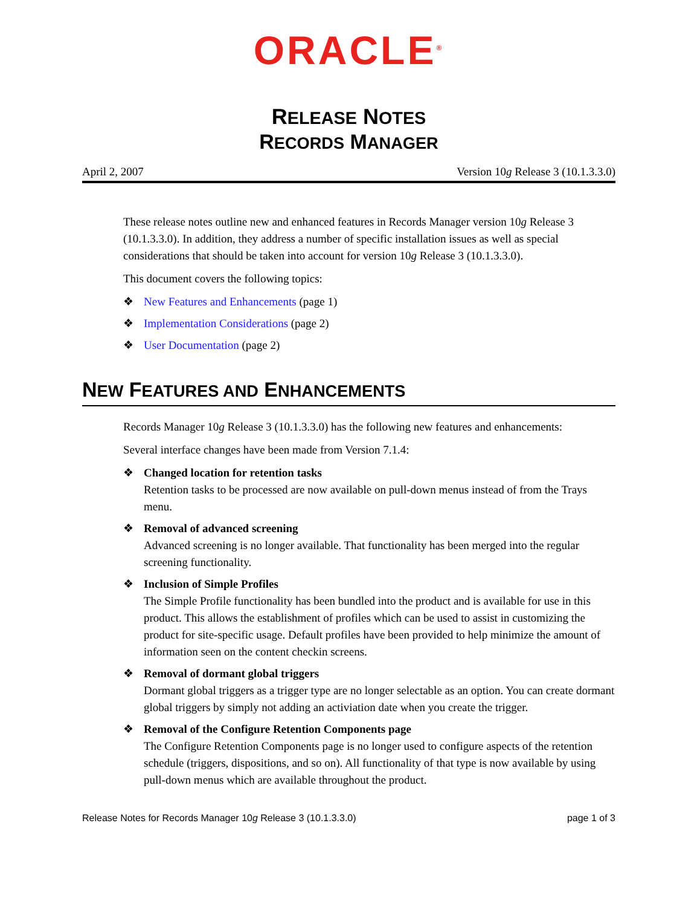ORACLE<sup>®</sup>
RELEASE NOTES
RECORDS MANAGER
April 2, 2007 Version 10g Release 3 (10.1.3.3.0)
These release notes outline new and enhanced features in Records Manager version 10g Release 3 (10.1.3.3.0). In addition, they address a number of specific installation issues as well as special considerations that should be taken into account for version 10g Release 3 (10.1.3.3.0).
This document covers the following topics:
❖ New Features and Enhancements (page 1)
❖ Implementation Considerations (page 2)
❖ User Documentation (page 2)
NEW FEATURES AND ENHANCEMENTS
Records Manager 10g Release 3 (10.1.3.3.0) has the following new features and enhancements:
Several interface changes have been made from Version 7.1.4:
❖ Changed location for retention tasks
Retention tasks to be processed are now available on pull-down menus instead of from the Trays menu.
❖ Removal of advanced screening
Advanced screening is no longer available. That functionality has been merged into the regular screening functionality.
❖ Inclusion of Simple Profiles
The Simple Profile functionality has been bundled into the product and is available for use in this product. This allows the establishment of profiles which can be used to assist in customizing the product for site-specific usage. Default profiles have been provided to help minimize the amount of information seen on the content checkin screens.
❖ Removal of dormant global triggers
Dormant global triggers as a trigger type are no longer selectable as an option. You can create dormant global triggers by simply not adding an activiation date when you create the trigger.
❖ Removal of the Configure Retention Components page
The Configure Retention Components page is no longer used to configure aspects of the retention schedule (triggers, dispositions, and so on). All functionality of that type is now available by using pull-down menus which are available throughout the product.
Release Notes for Records Manager 10g Release 3 (10.1.3.3.0) page 1 of 3